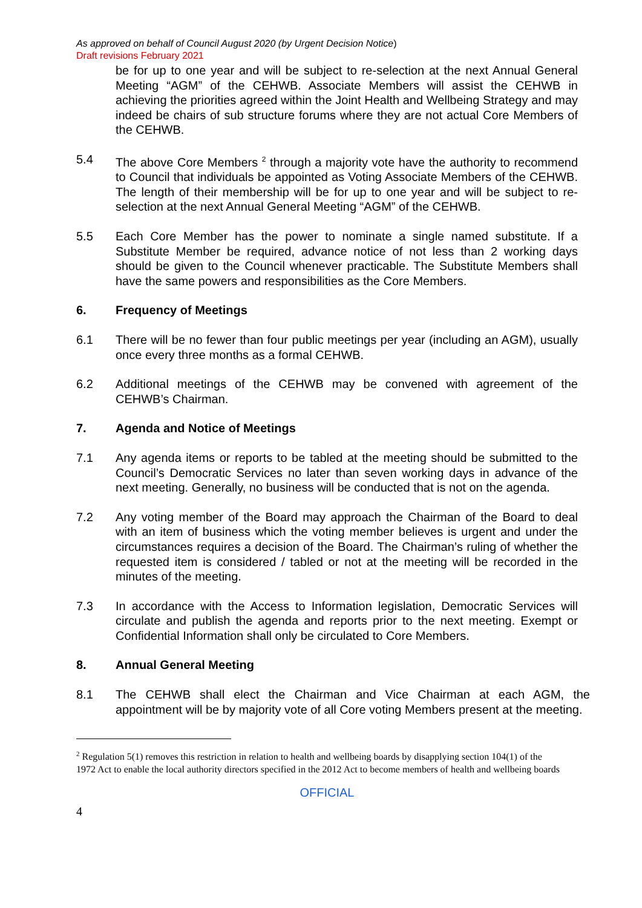As approved on behalf of Council August 2020 (by Urgent Decision Notice)
Draft revisions February 2021
be for up to one year and will be subject to re-selection at the next Annual General Meeting “AGM” of the CEHWB. Associate Members will assist the CEHWB in achieving the priorities agreed within the Joint Health and Wellbeing Strategy and may indeed be chairs of sub structure forums where they are not actual Core Members of the CEHWB.
5.4 The above Core Members <sup>2</sup> through a majority vote have the authority to recommend to Council that individuals be appointed as Voting Associate Members of the CEHWB. The length of their membership will be for up to one year and will be subject to re-selection at the next Annual General Meeting “AGM” of the CEHWB.
5.5 Each Core Member has the power to nominate a single named substitute. If a Substitute Member be required, advance notice of not less than 2 working days should be given to the Council whenever practicable. The Substitute Members shall have the same powers and responsibilities as the Core Members.
6. Frequency of Meetings
6.1 There will be no fewer than four public meetings per year (including an AGM), usually once every three months as a formal CEHWB.
6.2 Additional meetings of the CEHWB may be convened with agreement of the CEHWB’s Chairman.
7. Agenda and Notice of Meetings
7.1 Any agenda items or reports to be tabled at the meeting should be submitted to the Council’s Democratic Services no later than seven working days in advance of the next meeting. Generally, no business will be conducted that is not on the agenda.
7.2 Any voting member of the Board may approach the Chairman of the Board to deal with an item of business which the voting member believes is urgent and under the circumstances requires a decision of the Board. The Chairman’s ruling of whether the requested item is considered / tabled or not at the meeting will be recorded in the minutes of the meeting.
7.3 In accordance with the Access to Information legislation, Democratic Services will circulate and publish the agenda and reports prior to the next meeting. Exempt or Confidential Information shall only be circulated to Core Members.
8. Annual General Meeting
8.1 The CEHWB shall elect the Chairman and Vice Chairman at each AGM, the appointment will be by majority vote of all Core voting Members present at the meeting.
<sup>2</sup> Regulation 5(1) removes this restriction in relation to health and wellbeing boards by disapplying section 104(1) of the 1972 Act to enable the local authority directors specified in the 2012 Act to become members of health and wellbeing boards
OFFICIAL
4